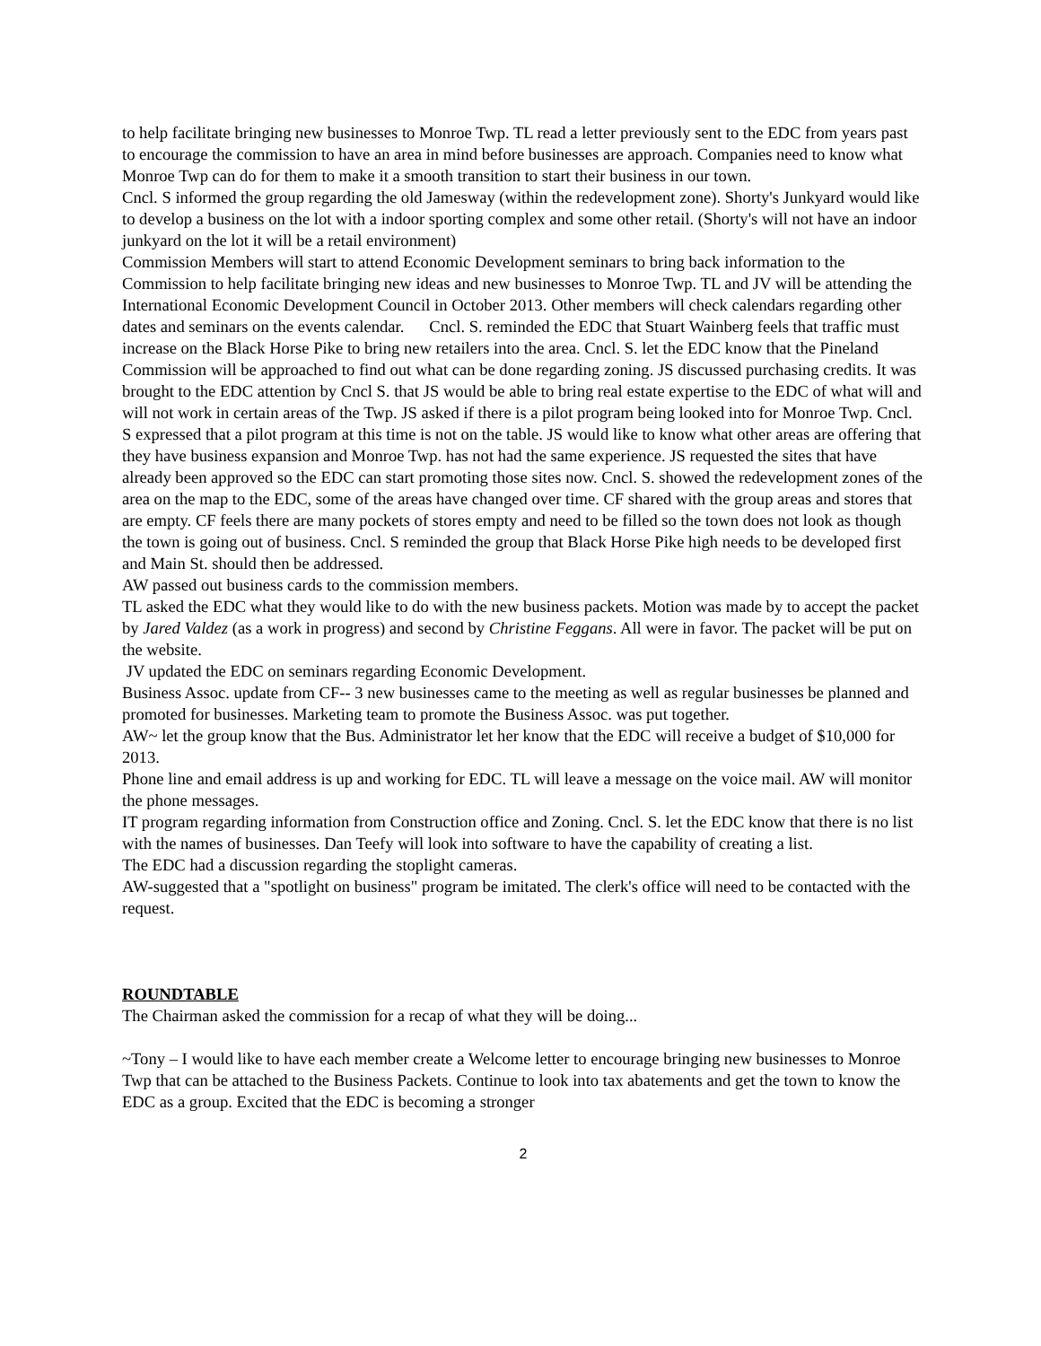to help facilitate bringing new businesses to Monroe Twp. TL read a letter previously sent to the EDC from years past to encourage the commission to have an area in mind before businesses are approach. Companies need to know what Monroe Twp can do for them to make it a smooth transition to start their business in our town.
Cncl. S informed the group regarding the old Jamesway (within the redevelopment zone). Shorty's Junkyard would like to develop a business on the lot with a indoor sporting complex and some other retail. (Shorty's will not have an indoor junkyard on the lot it will be a retail environment)
Commission Members will start to attend Economic Development seminars to bring back information to the Commission to help facilitate bringing new ideas and new businesses to Monroe Twp. TL and JV will be attending the International Economic Development Council in October 2013. Other members will check calendars regarding other dates and seminars on the events calendar. Cncl. S. reminded the EDC that Stuart Wainberg feels that traffic must increase on the Black Horse Pike to bring new retailers into the area. Cncl. S. let the EDC know that the Pineland Commission will be approached to find out what can be done regarding zoning. JS discussed purchasing credits. It was brought to the EDC attention by Cncl S. that JS would be able to bring real estate expertise to the EDC of what will and will not work in certain areas of the Twp. JS asked if there is a pilot program being looked into for Monroe Twp. Cncl. S expressed that a pilot program at this time is not on the table. JS would like to know what other areas are offering that they have business expansion and Monroe Twp. has not had the same experience. JS requested the sites that have already been approved so the EDC can start promoting those sites now. Cncl. S. showed the redevelopment zones of the area on the map to the EDC, some of the areas have changed over time. CF shared with the group areas and stores that are empty. CF feels there are many pockets of stores empty and need to be filled so the town does not look as though the town is going out of business. Cncl. S reminded the group that Black Horse Pike high needs to be developed first and Main St. should then be addressed.
AW passed out business cards to the commission members.
TL asked the EDC what they would like to do with the new business packets. Motion was made by to accept the packet by Jared Valdez (as a work in progress) and second by Christine Feggans. All were in favor. The packet will be put on the website.
JV updated the EDC on seminars regarding Economic Development.
Business Assoc. update from CF-- 3 new businesses came to the meeting as well as regular businesses be planned and promoted for businesses. Marketing team to promote the Business Assoc. was put together.
AW~ let the group know that the Bus. Administrator let her know that the EDC will receive a budget of $10,000 for 2013.
Phone line and email address is up and working for EDC. TL will leave a message on the voice mail. AW will monitor the phone messages.
IT program regarding information from Construction office and Zoning. Cncl. S. let the EDC know that there is no list with the names of businesses. Dan Teefy will look into software to have the capability of creating a list.
The EDC had a discussion regarding the stoplight cameras.
AW-suggested that a "spotlight on business" program be imitated. The clerk's office will need to be contacted with the request.
ROUNDTABLE
The Chairman asked the commission for a recap of what they will be doing...
~Tony – I would like to have each member create a Welcome letter to encourage bringing new businesses to Monroe Twp that can be attached to the Business Packets. Continue to look into tax abatements and get the town to know the EDC as a group. Excited that the EDC is becoming a stronger
2